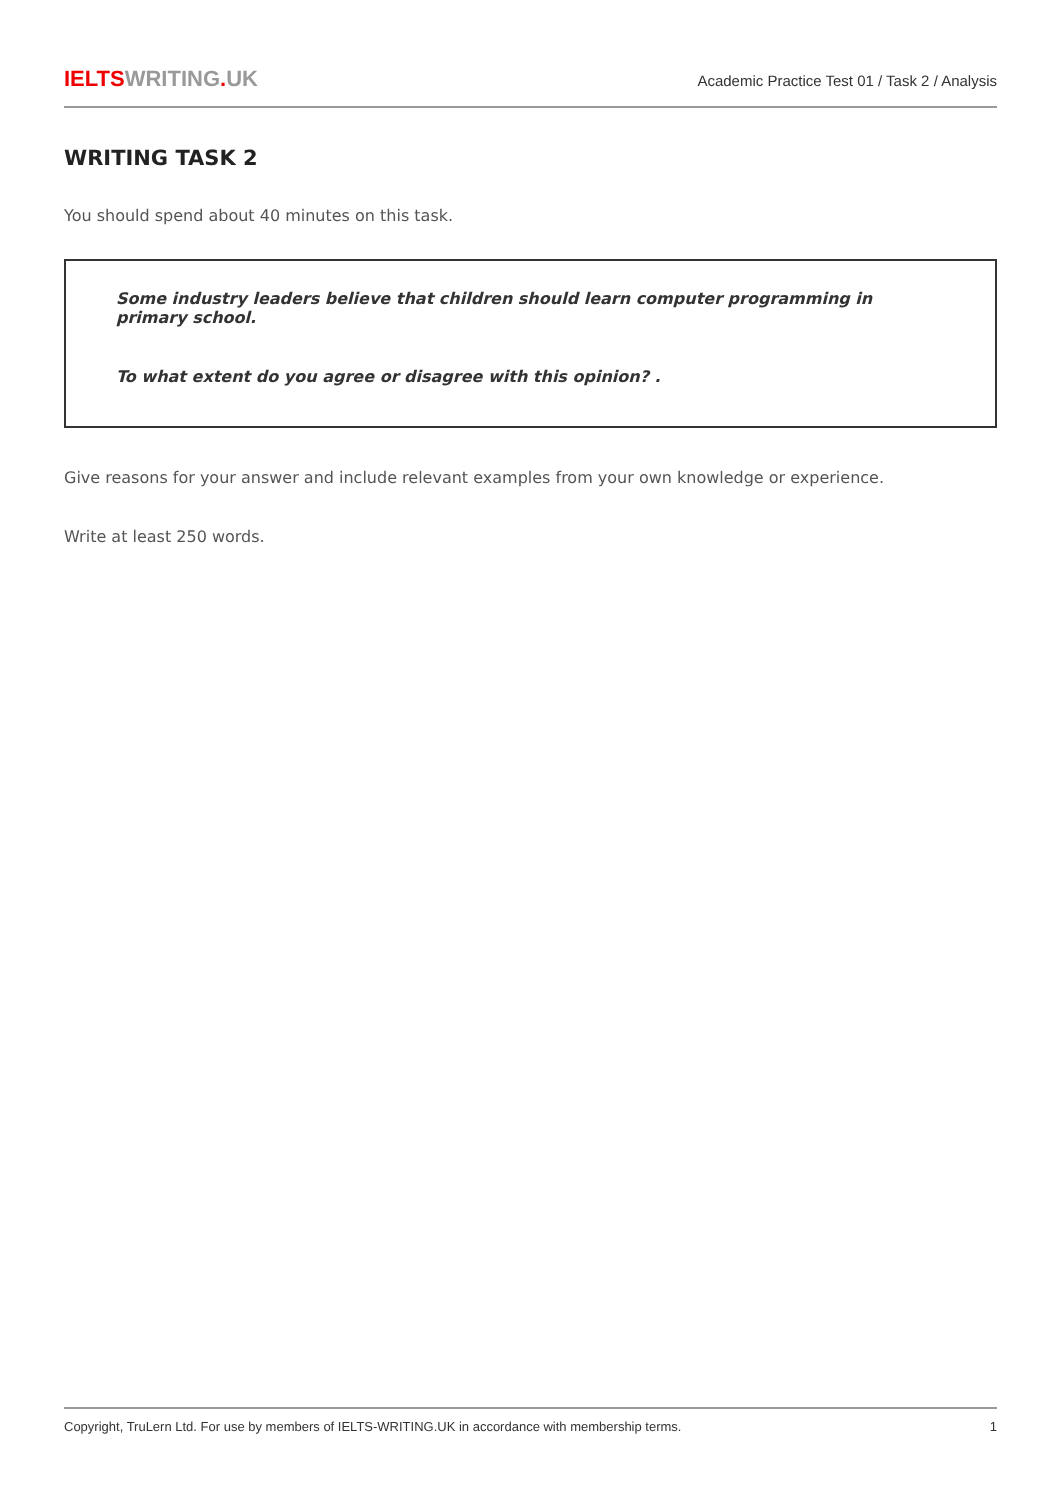IELTS WRITING. UK
Academic Practice Test 01 / Task 2 / Analysis
WRITING TASK 2
You should spend about 40 minutes on this task.
Some industry leaders believe that children should learn computer programming in primary school.
To what extent do you agree or disagree with this opinion? .
Give reasons for your answer and include relevant examples from your own knowledge or experience.
Write at least 250 words.
Copyright, TruLern Ltd. For use by members of IELTS-WRITING.UK in accordance with membership terms. 1